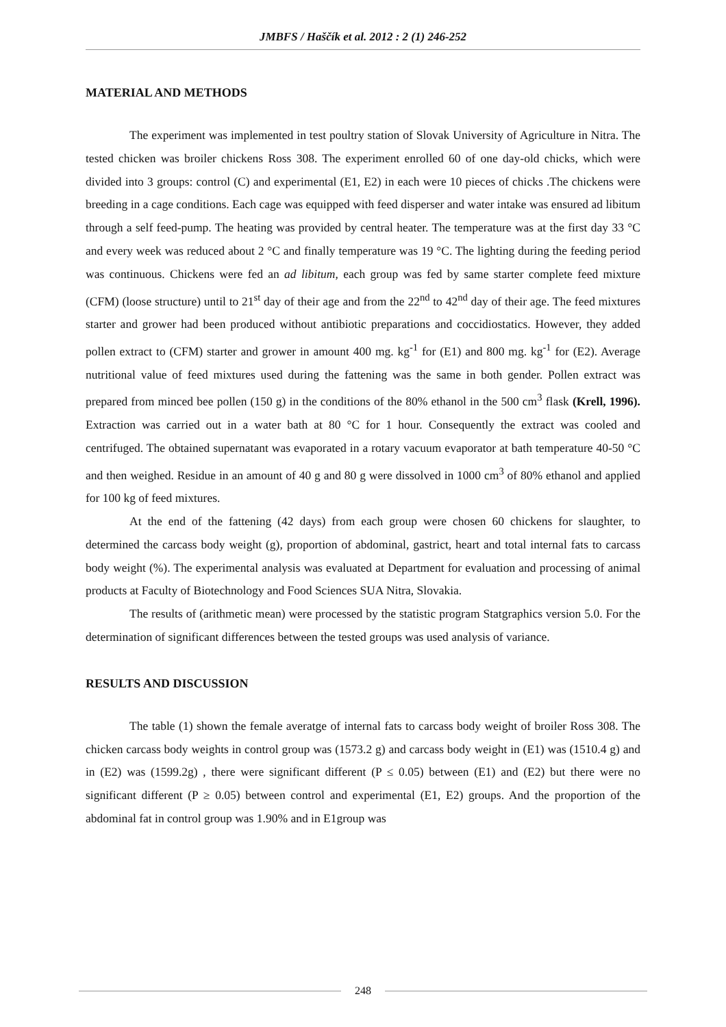JMBFS / Haščík et al. 2012 : 2 (1) 246-252
MATERIAL AND METHODS
The experiment was implemented in test poultry station of Slovak University of Agriculture in Nitra. The tested chicken was broiler chickens Ross 308. The experiment enrolled 60 of one day-old chicks, which were divided into 3 groups: control (C) and experimental (E1, E2) in each were 10 pieces of chicks .The chickens were breeding in a cage conditions. Each cage was equipped with feed disperser and water intake was ensured ad libitum through a self feed-pump. The heating was provided by central heater. The temperature was at the first day 33 °C and every week was reduced about 2 °C and finally temperature was 19 °C. The lighting during the feeding period was continuous. Chickens were fed an ad libitum, each group was fed by same starter complete feed mixture (CFM) (loose structure) until to 21<sup>st</sup> day of their age and from the 22<sup>nd</sup> to 42<sup>nd</sup> day of their age. The feed mixtures starter and grower had been produced without antibiotic preparations and coccidiostatics. However, they added pollen extract to (CFM) starter and grower in amount 400 mg. kg<sup>-1</sup> for (E1) and 800 mg. kg<sup>-1</sup> for (E2). Average nutritional value of feed mixtures used during the fattening was the same in both gender. Pollen extract was prepared from minced bee pollen (150 g) in the conditions of the 80% ethanol in the 500 cm<sup>3</sup> flask (Krell, 1996). Extraction was carried out in a water bath at 80 °C for 1 hour. Consequently the extract was cooled and centrifuged. The obtained supernatant was evaporated in a rotary vacuum evaporator at bath temperature 40-50 °C and then weighed. Residue in an amount of 40 g and 80 g were dissolved in 1000 cm<sup>3</sup> of 80% ethanol and applied for 100 kg of feed mixtures.
At the end of the fattening (42 days) from each group were chosen 60 chickens for slaughter, to determined the carcass body weight (g), proportion of abdominal, gastrict, heart and total internal fats to carcass body weight (%). The experimental analysis was evaluated at Department for evaluation and processing of animal products at Faculty of Biotechnology and Food Sciences SUA Nitra, Slovakia.
The results of (arithmetic mean) were processed by the statistic program Statgraphics version 5.0. For the determination of significant differences between the tested groups was used analysis of variance.
RESULTS AND DISCUSSION
The table (1) shown the female averatge of internal fats to carcass body weight of broiler Ross 308. The chicken carcass body weights in control group was (1573.2 g) and carcass body weight in (E1) was (1510.4 g) and in (E2) was (1599.2g) , there were significant different (P ≤ 0.05) between (E1) and (E2) but there were no significant different (P ≥ 0.05) between control and experimental (E1, E2) groups. And the proportion of the abdominal fat in control group was 1.90% and in E1group was
248